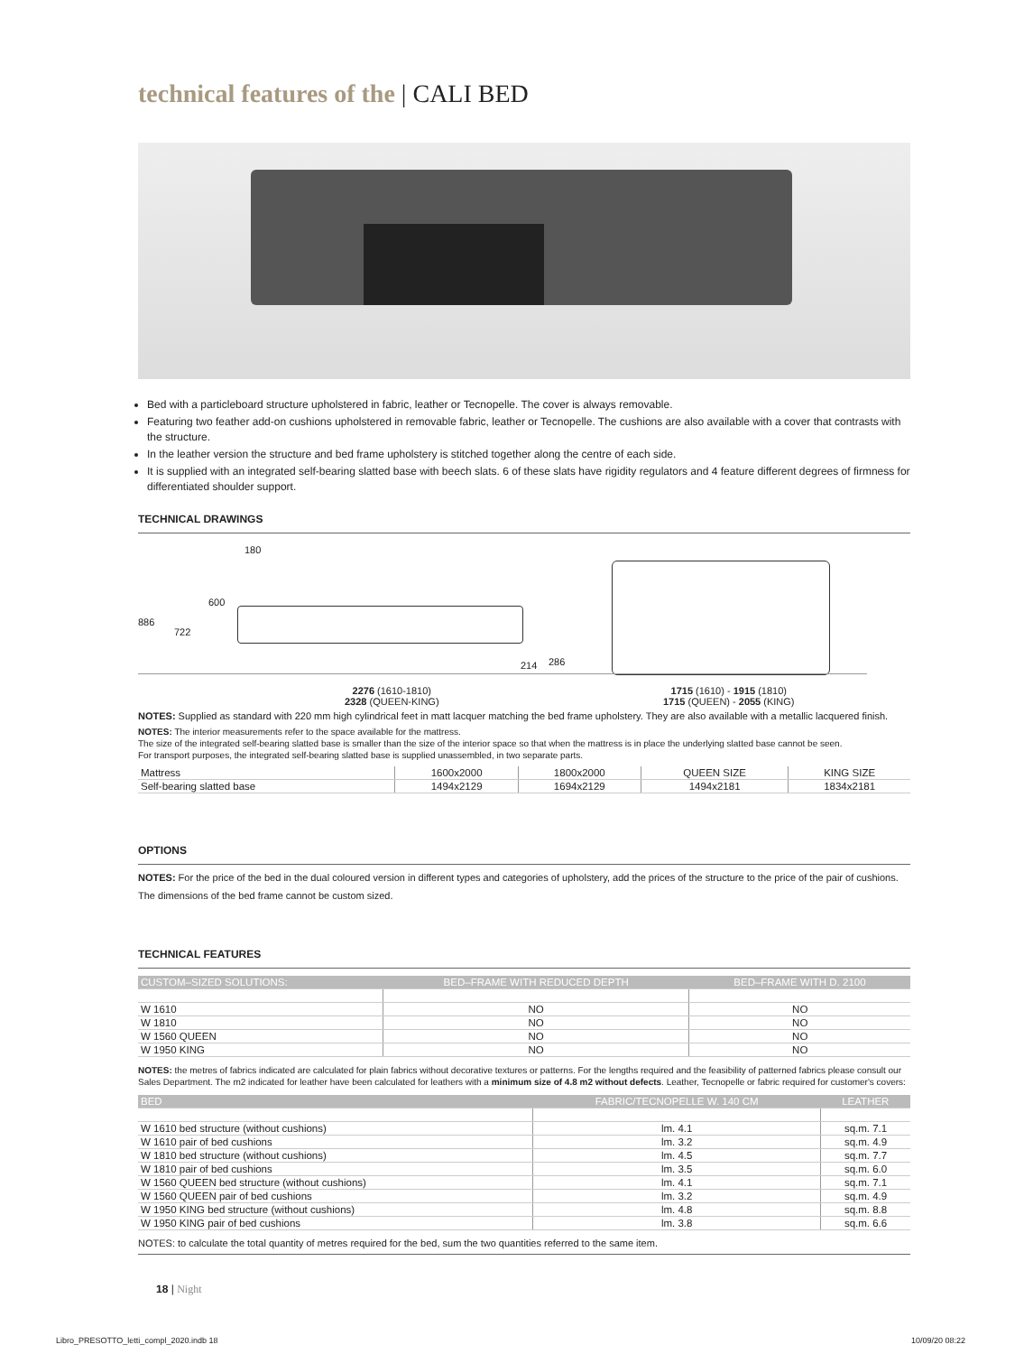technical features of the | CALI BED
Bed with a particleboard structure upholstered in fabric, leather or Tecnopelle. The cover is always removable.
Featuring two feather add-on cushions upholstered in removable fabric, leather or Tecnopelle. The cushions are also available with a cover that contrasts with the structure.
In the leather version the structure and bed frame upholstery is stitched together along the centre of each side.
It is supplied with an integrated self-bearing slatted base with beech slats. 6 of these slats have rigidity regulators and 4 feature different degrees of firmness for differentiated shoulder support.
TECHNICAL DRAWINGS
180
600
886
722
214 286
2276 (1610-1810)
2328 (QUEEN-KING)
1715 (1610) - 1915 (1810)
1715 (QUEEN) - 2055 (KING)
NOTES: Supplied as standard with 220 mm high cylindrical feet in matt lacquer matching the bed frame upholstery. They are also available with a metallic lacquered finish.
NOTES: The interior measurements refer to the space available for the mattress.
The size of the integrated self-bearing slatted base is smaller than the size of the interior space so that when the mattress is in place the underlying slatted base cannot be seen.
For transport purposes, the integrated self-bearing slatted base is supplied unassembled, in two separate parts.
| Mattress | 1600x2000 | 1800x2000 | QUEEN SIZE | KING SIZE |
| Self-bearing slatted base | 1494x2129 | 1694x2129 | 1494x2181 | 1834x2181 |
OPTIONS
NOTES: For the price of the bed in the dual coloured version in different types and categories of upholstery, add the prices of the structure to the price of the pair of cushions.
The dimensions of the bed frame cannot be custom sized.
TECHNICAL FEATURES
| CUSTOM–SIZED SOLUTIONS: | BED–FRAME WITH REDUCED DEPTH | BED–FRAME WITH D. 2100 |
| --- | --- | --- |
| W 1610 | NO | NO |
| W 1810 | NO | NO |
| W 1560 QUEEN | NO | NO |
| W 1950 KING | NO | NO |
NOTES: the metres of fabrics indicated are calculated for plain fabrics without decorative textures or patterns. For the lengths required and the feasibility of patterned fabrics please consult our Sales Department. The m2 indicated for leather have been calculated for leathers with a minimum size of 4.8 m2 without defects. Leather, Tecnopelle or fabric required for customer's covers:
| BED | FABRIC/TECNOPELLE W. 140 CM | LEATHER |
| --- | --- | --- |
| W 1610 bed structure (without cushions) | lm. 4.1 | sq.m. 7.1 |
| W 1610 pair of bed cushions | lm. 3.2 | sq.m. 4.9 |
| W 1810 bed structure (without cushions) | lm. 4.5 | sq.m. 7.7 |
| W 1810 pair of bed cushions | lm. 3.5 | sq.m. 6.0 |
| W 1560 QUEEN bed structure (without cushions) | lm. 4.1 | sq.m. 7.1 |
| W 1560 QUEEN pair of bed cushions | lm. 3.2 | sq.m. 4.9 |
| W 1950 KING bed structure (without cushions) | lm. 4.8 | sq.m. 8.8 |
| W 1950 KING pair of bed cushions | lm. 3.8 | sq.m. 6.6 |
NOTES: to calculate the total quantity of metres required for the bed, sum the two quantities referred to the same item.
18 | Night
Libro_PRESOTTO_letti_compl_2020.indb 18
10/09/20 08:22